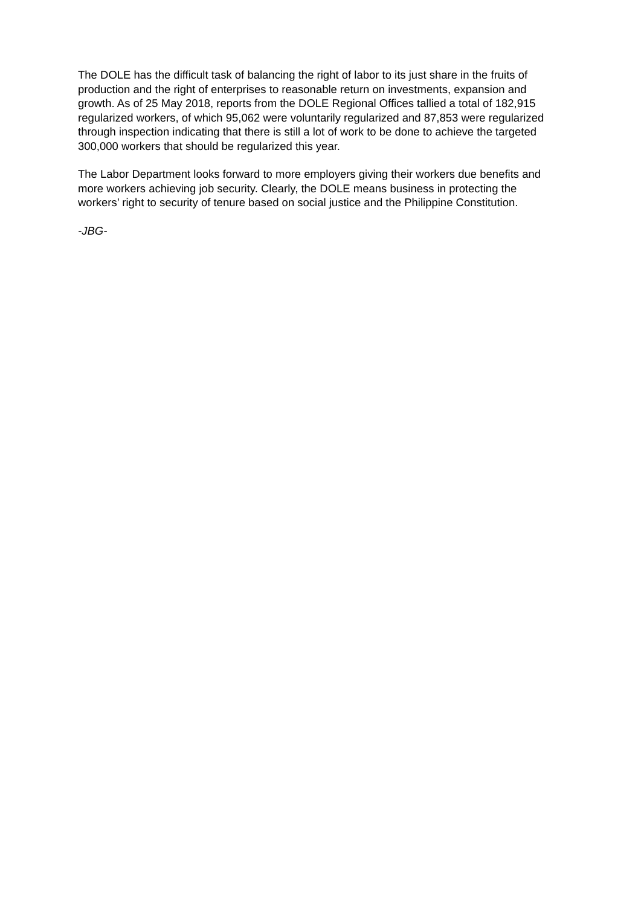The DOLE has the difficult task of balancing the right of labor to its just share in the fruits of production and the right of enterprises to reasonable return on investments, expansion and growth. As of 25 May 2018, reports from the DOLE Regional Offices tallied a total of 182,915 regularized workers, of which 95,062 were voluntarily regularized and 87,853 were regularized through inspection indicating that there is still a lot of work to be done to achieve the targeted 300,000 workers that should be regularized this year.
The Labor Department looks forward to more employers giving their workers due benefits and more workers achieving job security. Clearly, the DOLE means business in protecting the workers’ right to security of tenure based on social justice and the Philippine Constitution.
-JBG-